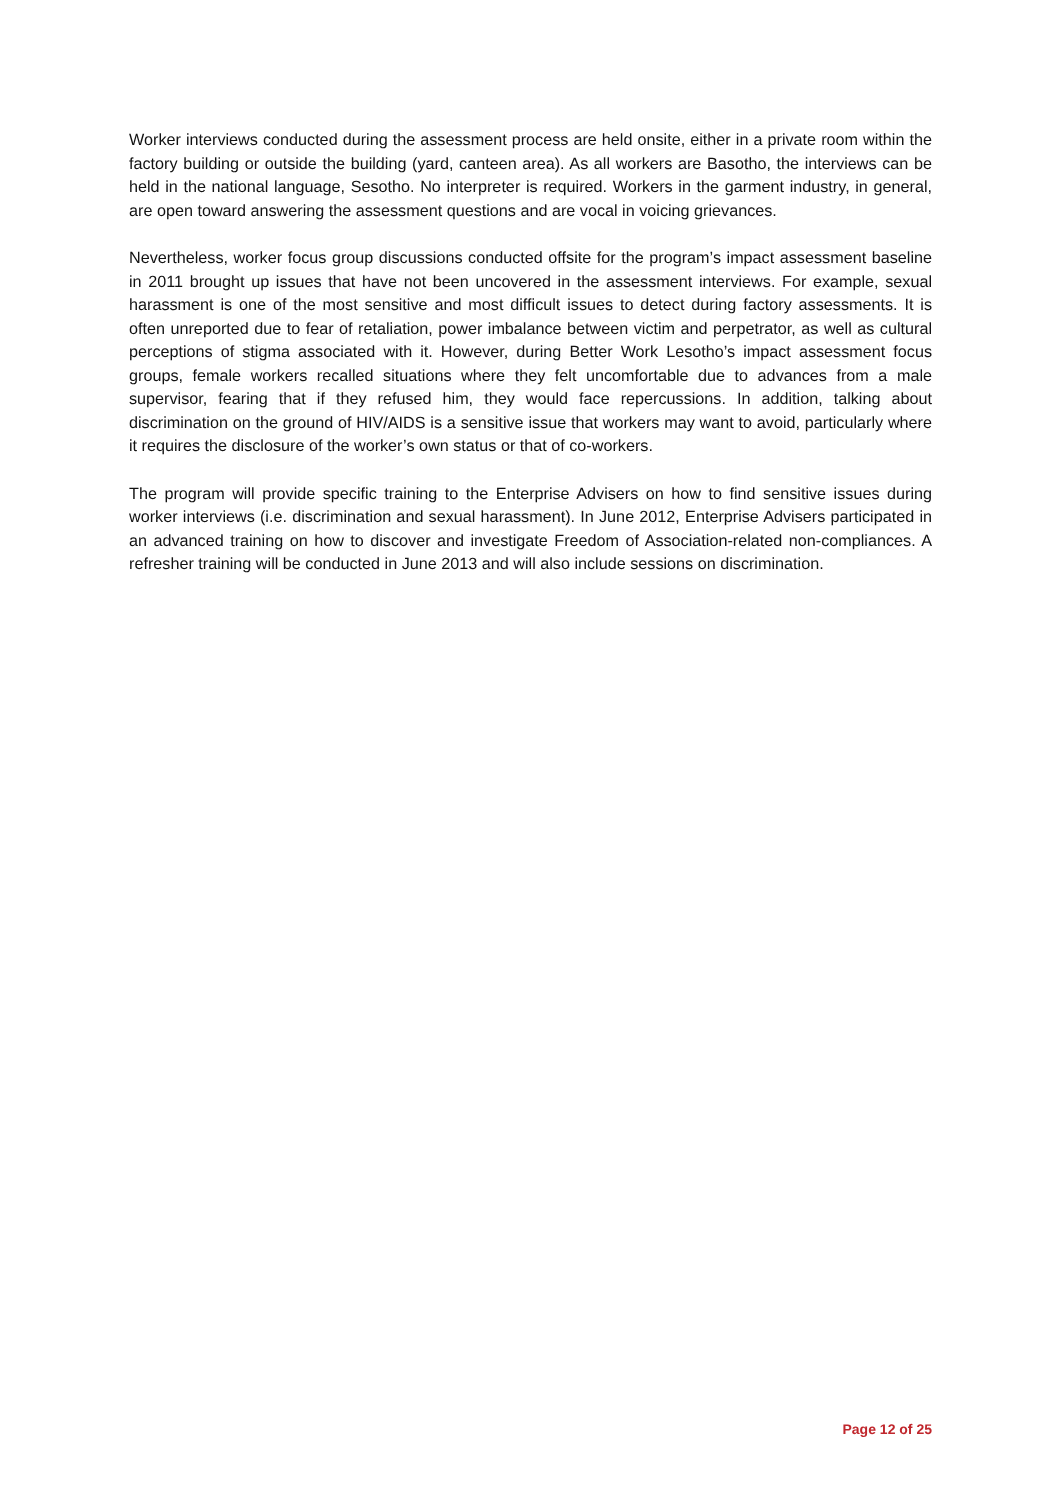Worker interviews conducted during the assessment process are held onsite, either in a private room within the factory building or outside the building (yard, canteen area). As all workers are Basotho, the interviews can be held in the national language, Sesotho. No interpreter is required. Workers in the garment industry, in general, are open toward answering the assessment questions and are vocal in voicing grievances.
Nevertheless, worker focus group discussions conducted offsite for the program’s impact assessment baseline in 2011 brought up issues that have not been uncovered in the assessment interviews. For example, sexual harassment is one of the most sensitive and most difficult issues to detect during factory assessments. It is often unreported due to fear of retaliation, power imbalance between victim and perpetrator, as well as cultural perceptions of stigma associated with it. However, during Better Work Lesotho’s impact assessment focus groups, female workers recalled situations where they felt uncomfortable due to advances from a male supervisor, fearing that if they refused him, they would face repercussions. In addition, talking about discrimination on the ground of HIV/AIDS is a sensitive issue that workers may want to avoid, particularly where it requires the disclosure of the worker’s own status or that of co-workers.
The program will provide specific training to the Enterprise Advisers on how to find sensitive issues during worker interviews (i.e. discrimination and sexual harassment). In June 2012, Enterprise Advisers participated in an advanced training on how to discover and investigate Freedom of Association-related non-compliances. A refresher training will be conducted in June 2013 and will also include sessions on discrimination.
Page 12 of 25